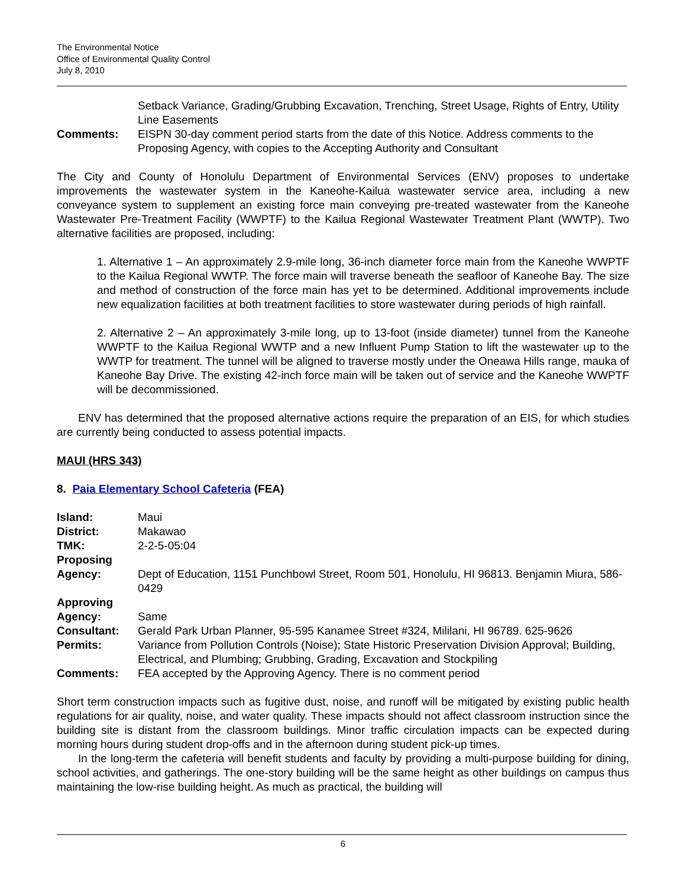The Environmental Notice
Office of Environmental Quality Control
July 8, 2010
| | Setback Variance, Grading/Grubbing Excavation, Trenching, Street Usage, Rights of Entry, Utility Line Easements |
| Comments: | EISPN 30-day comment period starts from the date of this Notice. Address comments to the Proposing Agency, with copies to the Accepting Authority and Consultant |
The City and County of Honolulu Department of Environmental Services (ENV) proposes to undertake improvements the wastewater system in the Kaneohe-Kailua wastewater service area, including a new conveyance system to supplement an existing force main conveying pre-treated wastewater from the Kaneohe Wastewater Pre-Treatment Facility (WWPTF) to the Kailua Regional Wastewater Treatment Plant (WWTP). Two alternative facilities are proposed, including:
1. Alternative 1 – An approximately 2.9-mile long, 36-inch diameter force main from the Kaneohe WWPTF to the Kailua Regional WWTP. The force main will traverse beneath the seafloor of Kaneohe Bay. The size and method of construction of the force main has yet to be determined. Additional improvements include new equalization facilities at both treatment facilities to store wastewater during periods of high rainfall.
2. Alternative 2 – An approximately 3-mile long, up to 13-foot (inside diameter) tunnel from the Kaneohe WWPTF to the Kailua Regional WWTP and a new Influent Pump Station to lift the wastewater up to the WWTP for treatment. The tunnel will be aligned to traverse mostly under the Oneawa Hills range, mauka of Kaneohe Bay Drive. The existing 42-inch force main will be taken out of service and the Kaneohe WWPTF will be decommissioned.
ENV has determined that the proposed alternative actions require the preparation of an EIS, for which studies are currently being conducted to assess potential impacts.
MAUI (HRS 343)
8. Paia Elementary School Cafeteria (FEA)
| Island: | Maui |
| District: | Makawao |
| TMK: | 2-2-5-05:04 |
| Proposing Agency: | Dept of Education, 1151 Punchbowl Street, Room 501, Honolulu, HI 96813. Benjamin Miura, 586-0429 |
| Approving Agency: | Same |
| Consultant: | Gerald Park Urban Planner, 95-595 Kanamee Street #324, Mililani, HI 96789. 625-9626 |
| Permits: | Variance from Pollution Controls (Noise); State Historic Preservation Division Approval; Building, Electrical, and Plumbing; Grubbing, Grading, Excavation and Stockpiling |
| Comments: | FEA accepted by the Approving Agency. There is no comment period |
Short term construction impacts such as fugitive dust, noise, and runoff will be mitigated by existing public health regulations for air quality, noise, and water quality. These impacts should not affect classroom instruction since the building site is distant from the classroom buildings. Minor traffic circulation impacts can be expected during morning hours during student drop-offs and in the afternoon during student pick-up times.
In the long-term the cafeteria will benefit students and faculty by providing a multi-purpose building for dining, school activities, and gatherings. The one-story building will be the same height as other buildings on campus thus maintaining the low-rise building height. As much as practical, the building will
6